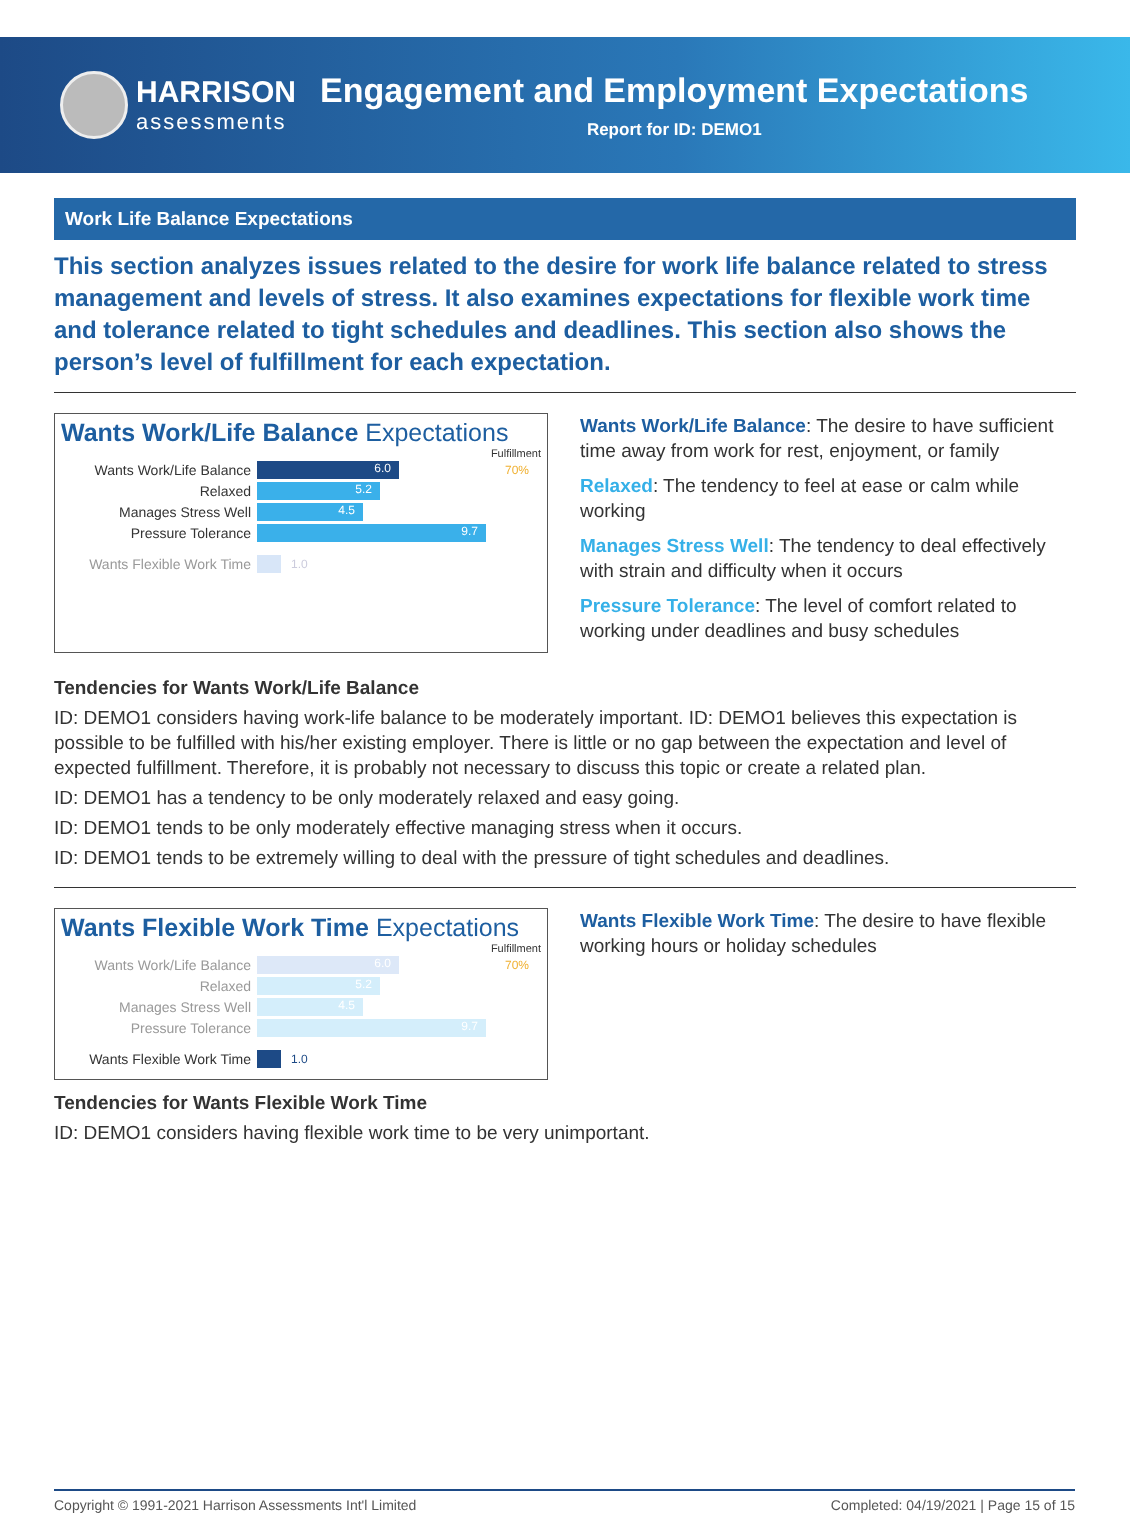HARRISON
assessments
Engagement and Employment Expectations
Report for ID: DEMO1
Work Life Balance Expectations
This section analyzes issues related to the desire for work life balance related to stress management and levels of stress. It also examines expectations for flexible work time and tolerance related to tight schedules and deadlines. This section also shows the person’s level of fulfillment for each expectation.
Wants Work/Life Balance Expectations
Fulfillment
Wants Work/Life Balance
6.0
70%
Relaxed
5.2
Manages Stress Well
4.5
Pressure Tolerance
9.7
Wants Flexible Work Time
1.0
Wants Work/Life Balance: The desire to have sufficient time away from work for rest, enjoyment, or family
Relaxed: The tendency to feel at ease or calm while working
Manages Stress Well: The tendency to deal effectively with strain and difficulty when it occurs
Pressure Tolerance: The level of comfort related to working under deadlines and busy schedules
Tendencies for Wants Work/Life Balance
ID: DEMO1 considers having work-life balance to be moderately important. ID: DEMO1 believes this expectation is possible to be fulfilled with his/her existing employer. There is little or no gap between the expectation and level of expected fulfillment. Therefore, it is probably not necessary to discuss this topic or create a related plan.
ID: DEMO1 has a tendency to be only moderately relaxed and easy going.
ID: DEMO1 tends to be only moderately effective managing stress when it occurs.
ID: DEMO1 tends to be extremely willing to deal with the pressure of tight schedules and deadlines.
Wants Flexible Work Time Expectations
Fulfillment
Wants Work/Life Balance
6.0
70%
Relaxed
5.2
Manages Stress Well
4.5
Pressure Tolerance
9.7
Wants Flexible Work Time
1.0
Wants Flexible Work Time: The desire to have flexible working hours or holiday schedules
Tendencies for Wants Flexible Work Time
ID: DEMO1 considers having flexible work time to be very unimportant.
Copyright © 1991-2021 Harrison Assessments Int'l Limited Completed: 04/19/2021 | Page 15 of 15